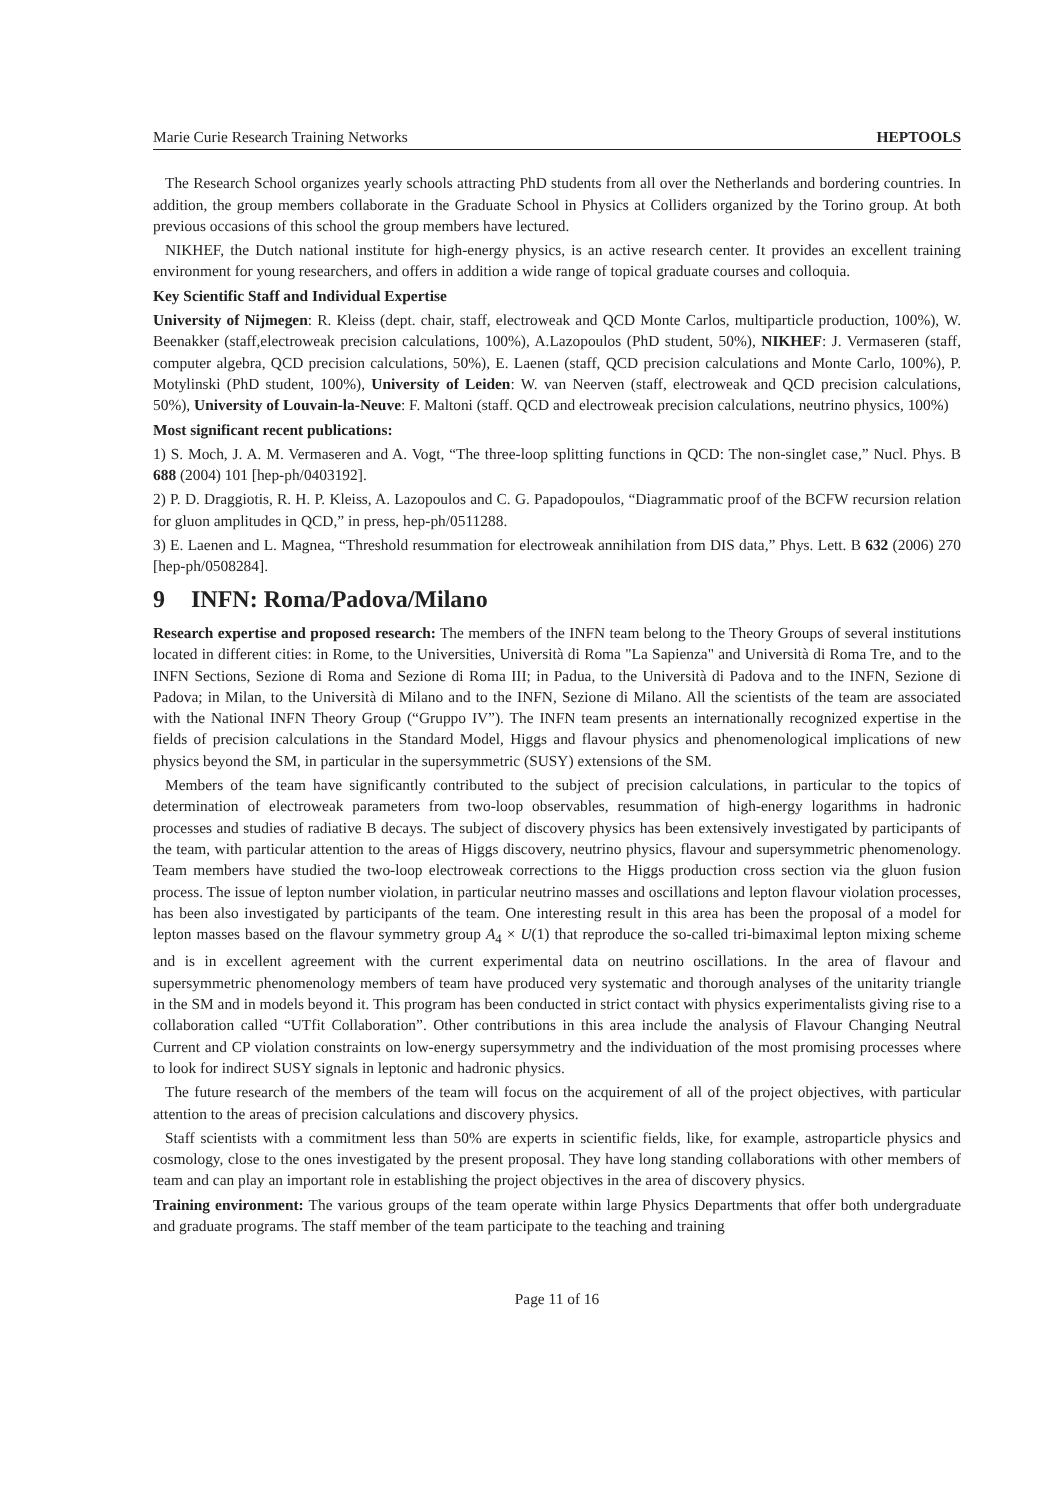Marie Curie Research Training Networks HEPTOOLS
The Research School organizes yearly schools attracting PhD students from all over the Netherlands and bordering countries. In addition, the group members collaborate in the Graduate School in Physics at Colliders organized by the Torino group. At both previous occasions of this school the group members have lectured.
NIKHEF, the Dutch national institute for high-energy physics, is an active research center. It provides an excellent training environment for young researchers, and offers in addition a wide range of topical graduate courses and colloquia.
Key Scientific Staff and Individual Expertise
University of Nijmegen: R. Kleiss (dept. chair, staff, electroweak and QCD Monte Carlos, multiparticle production, 100%), W. Beenakker (staff,electroweak precision calculations, 100%), A.Lazopoulos (PhD student, 50%), NIKHEF: J. Vermaseren (staff, computer algebra, QCD precision calculations, 50%), E. Laenen (staff, QCD precision calculations and Monte Carlo, 100%), P. Motylinski (PhD student, 100%), University of Leiden: W. van Neerven (staff, electroweak and QCD precision calculations, 50%), University of Louvain-la-Neuve: F. Maltoni (staff. QCD and electroweak precision calculations, neutrino physics, 100%)
Most significant recent publications:
1) S. Moch, J. A. M. Vermaseren and A. Vogt, “The three-loop splitting functions in QCD: The non-singlet case,” Nucl. Phys. B 688 (2004) 101 [hep-ph/0403192].
2) P. D. Draggiotis, R. H. P. Kleiss, A. Lazopoulos and C. G. Papadopoulos, “Diagrammatic proof of the BCFW recursion relation for gluon amplitudes in QCD,” in press, hep-ph/0511288.
3) E. Laenen and L. Magnea, “Threshold resummation for electroweak annihilation from DIS data,” Phys. Lett. B 632 (2006) 270 [hep-ph/0508284].
9 INFN: Roma/Padova/Milano
Research expertise and proposed research: The members of the INFN team belong to the Theory Groups of several institutions located in different cities: in Rome, to the Universities, Università di Roma "La Sapienza" and Università di Roma Tre, and to the INFN Sections, Sezione di Roma and Sezione di Roma III; in Padua, to the Università di Padova and to the INFN, Sezione di Padova; in Milan, to the Università di Milano and to the INFN, Sezione di Milano. All the scientists of the team are associated with the National INFN Theory Group (“Gruppo IV”). The INFN team presents an internationally recognized expertise in the fields of precision calculations in the Standard Model, Higgs and flavour physics and phenomenological implications of new physics beyond the SM, in particular in the supersymmetric (SUSY) extensions of the SM.
Members of the team have significantly contributed to the subject of precision calculations, in particular to the topics of determination of electroweak parameters from two-loop observables, resummation of high-energy logarithms in hadronic processes and studies of radiative B decays. The subject of discovery physics has been extensively investigated by participants of the team, with particular attention to the areas of Higgs discovery, neutrino physics, flavour and supersymmetric phenomenology. Team members have studied the two-loop electroweak corrections to the Higgs production cross section via the gluon fusion process. The issue of lepton number violation, in particular neutrino masses and oscillations and lepton flavour violation processes, has been also investigated by participants of the team. One interesting result in this area has been the proposal of a model for lepton masses based on the flavour symmetry group A<sub>4</sub> × U(1) that reproduce the so-called tri-bimaximal lepton mixing scheme and is in excellent agreement with the current experimental data on neutrino oscillations. In the area of flavour and supersymmetric phenomenology members of team have produced very systematic and thorough analyses of the unitarity triangle in the SM and in models beyond it. This program has been conducted in strict contact with physics experimentalists giving rise to a collaboration called “UTfit Collaboration”. Other contributions in this area include the analysis of Flavour Changing Neutral Current and CP violation constraints on low-energy supersymmetry and the individuation of the most promising processes where to look for indirect SUSY signals in leptonic and hadronic physics.
The future research of the members of the team will focus on the acquirement of all of the project objectives, with particular attention to the areas of precision calculations and discovery physics.
Staff scientists with a commitment less than 50% are experts in scientific fields, like, for example, astroparticle physics and cosmology, close to the ones investigated by the present proposal. They have long standing collaborations with other members of team and can play an important role in establishing the project objectives in the area of discovery physics.
Training environment: The various groups of the team operate within large Physics Departments that offer both undergraduate and graduate programs. The staff member of the team participate to the teaching and training
Page 11 of 16